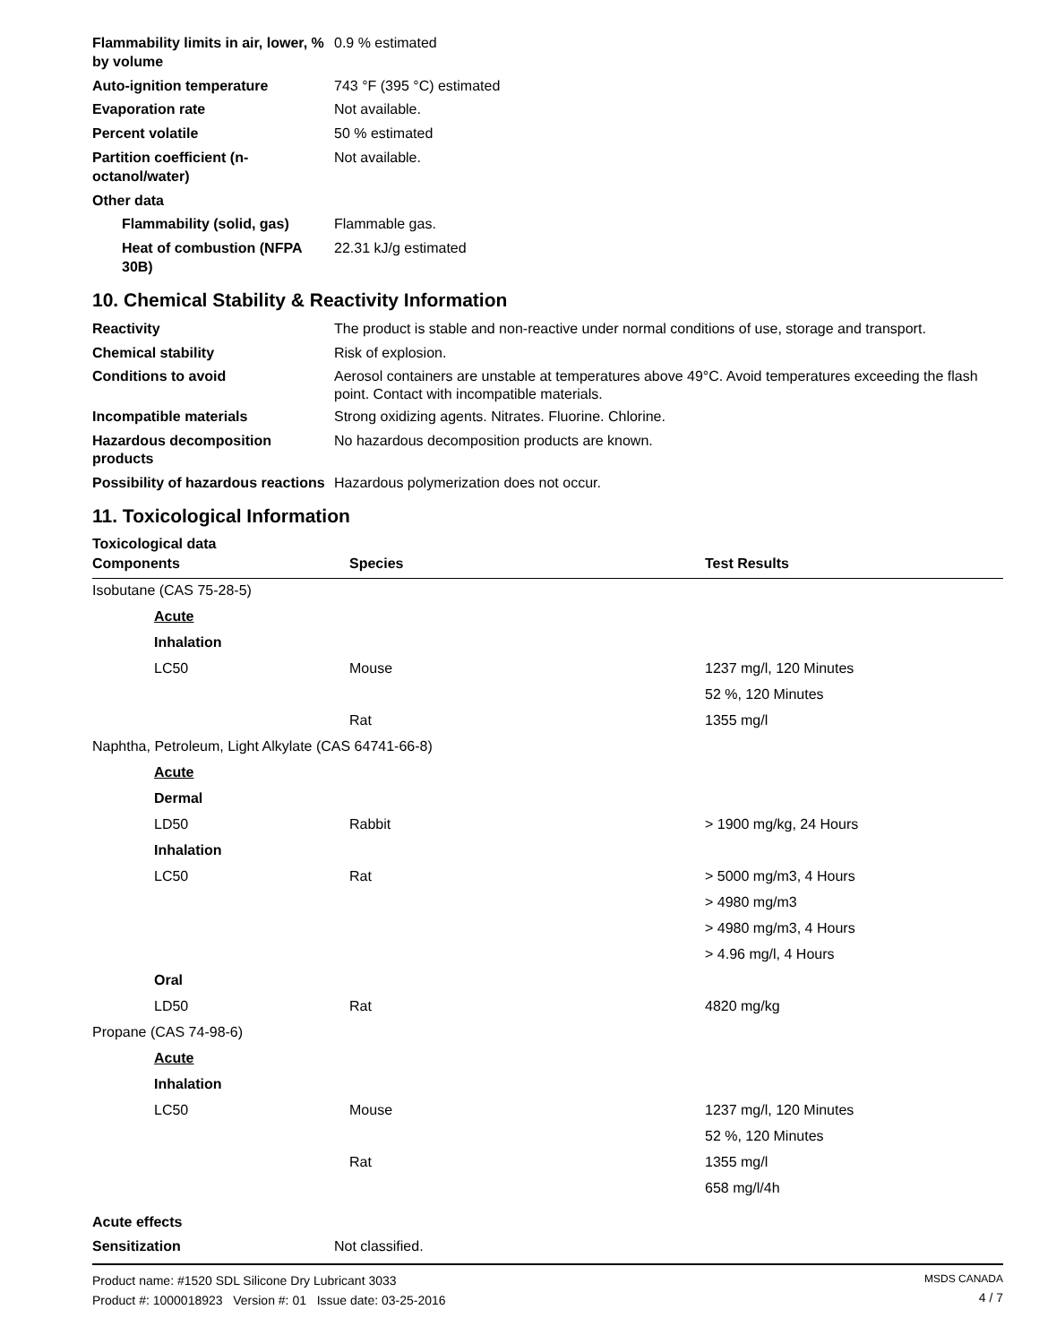Flammability limits in air, lower, % by volume
0.9 % estimated
Auto-ignition temperature
743 °F (395 °C) estimated
Evaporation rate
Not available.
Percent volatile
50 % estimated
Partition coefficient (n-octanol/water)
Not available.
Other data
Flammability (solid, gas)
Flammable gas.
Heat of combustion (NFPA 30B)
22.31 kJ/g estimated
10. Chemical Stability & Reactivity Information
Reactivity
The product is stable and non-reactive under normal conditions of use, storage and transport.
Chemical stability
Risk of explosion.
Conditions to avoid
Aerosol containers are unstable at temperatures above 49°C. Avoid temperatures exceeding the flash point. Contact with incompatible materials.
Incompatible materials
Strong oxidizing agents. Nitrates. Fluorine. Chlorine.
Hazardous decomposition products
No hazardous decomposition products are known.
Possibility of hazardous reactions
Hazardous polymerization does not occur.
11. Toxicological Information
Toxicological data
| Components | Species | Test Results |
| --- | --- | --- |
| Isobutane (CAS 75-28-5) | | |
| Acute | | |
| Inhalation | | |
| LC50 | Mouse | 1237 mg/l, 120 Minutes |
| | | 52 %, 120 Minutes |
| | Rat | 1355 mg/l |
| Naphtha, Petroleum, Light Alkylate (CAS 64741-66-8) | | |
| Acute | | |
| Dermal | | |
| LD50 | Rabbit | > 1900 mg/kg, 24 Hours |
| Inhalation | | |
| LC50 | Rat | > 5000 mg/m3, 4 Hours |
| | | > 4980 mg/m3 |
| | | > 4980 mg/m3, 4 Hours |
| | | > 4.96 mg/l, 4 Hours |
| Oral | | |
| LD50 | Rat | 4820 mg/kg |
| Propane (CAS 74-98-6) | | |
| Acute | | |
| Inhalation | | |
| LC50 | Mouse | 1237 mg/l, 120 Minutes |
| | | 52 %, 120 Minutes |
| | Rat | 1355 mg/l |
| | | 658 mg/l/4h |
Acute effects
Sensitization
Not classified.
Product name: #1520 SDL Silicone Dry Lubricant 3033
Product #: 1000018923 Version #: 01 Issue date: 03-25-2016
MSDS CANADA
4 / 7